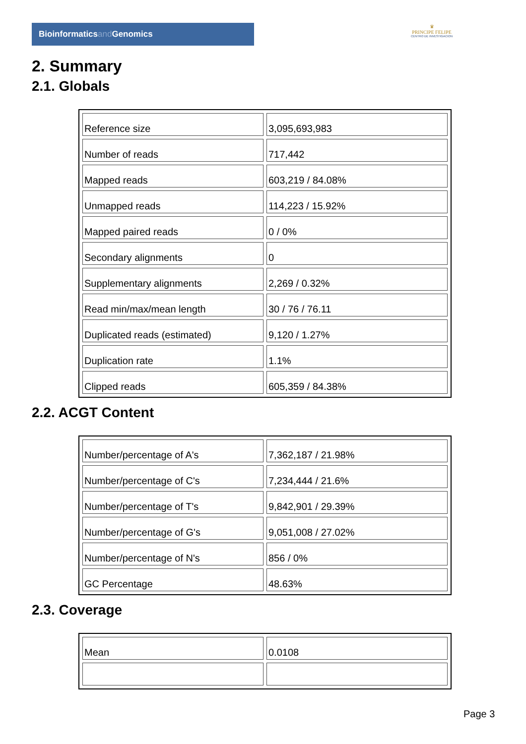Bioinformaticsand Genomics
♛
PRINCIPE FELIPE
CENTRO DE INVESTIGACION
2. Summary
2.1. Globals
| Reference size | 3,095,693,983 |
| Number of reads | 717,442 |
| Mapped reads | 603,219 / 84.08% |
| Unmapped reads | 114,223 / 15.92% |
| Mapped paired reads | 0 / 0% |
| Secondary alignments | 0 |
| Supplementary alignments | 2,269 / 0.32% |
| Read min/max/mean length | 30 / 76 / 76.11 |
| Duplicated reads (estimated) | 9,120 / 1.27% |
| Duplication rate | 1.1% |
| Clipped reads | 605,359 / 84.38% |
2.2. ACGT Content
| Number/percentage of A's | 7,362,187 / 21.98% |
| Number/percentage of C's | 7,234,444 / 21.6% |
| Number/percentage of T's | 9,842,901 / 29.39% |
| Number/percentage of G's | 9,051,008 / 27.02% |
| Number/percentage of N's | 856 / 0% |
| GC Percentage | 48.63% |
2.3. Coverage
| Mean | 0.0108 |
Page 3